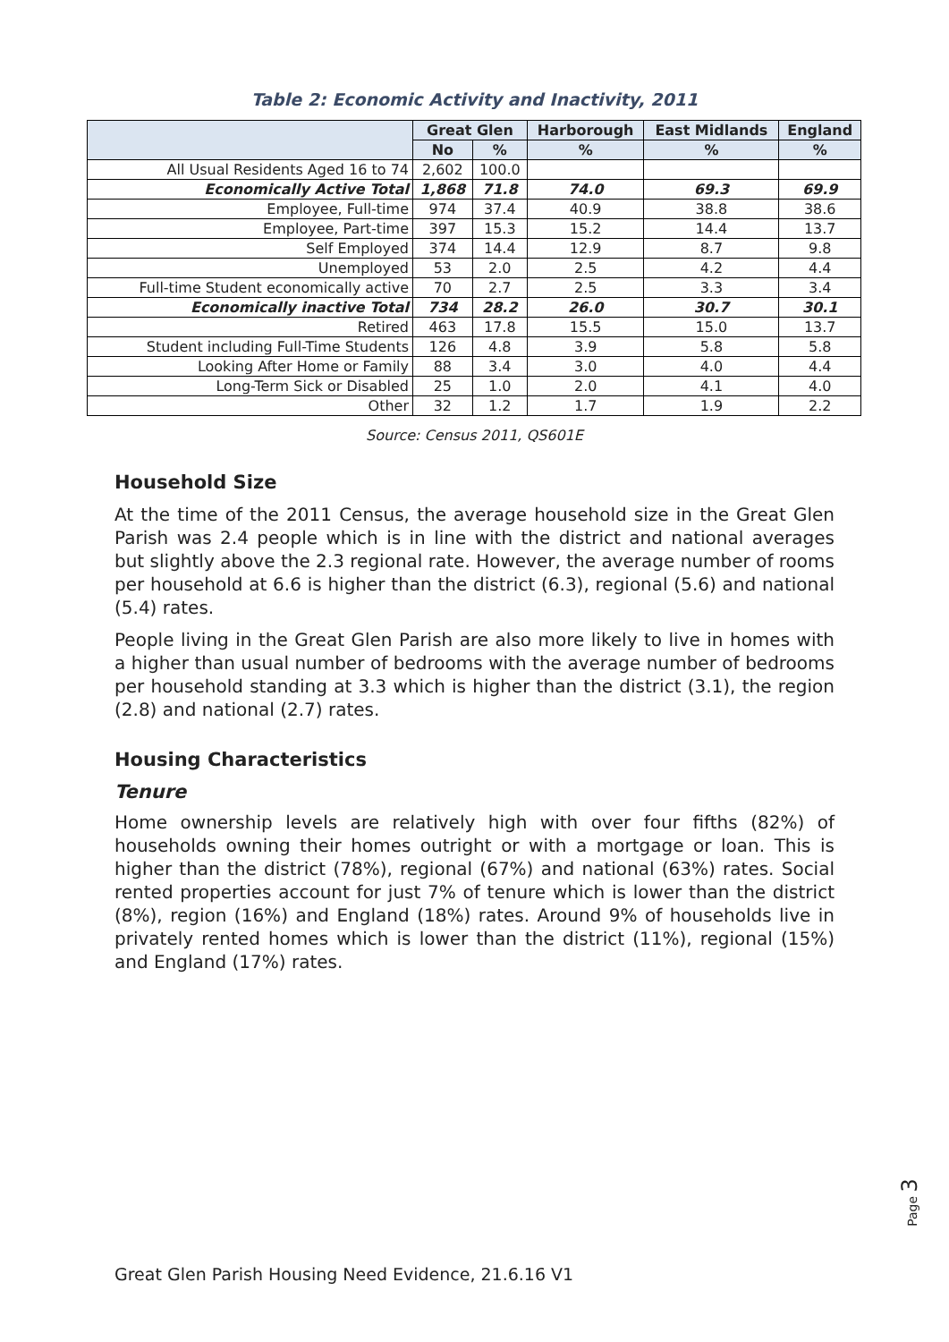Table 2: Economic Activity and Inactivity, 2011
| | Great Glen | | Harborough | East Midlands | England |
| --- | --- | --- | --- | --- | --- |
| | No | % | % | % | % |
| All Usual Residents Aged 16 to 74 | 2,602 | 100.0 | | | |
| Economically Active Total | 1,868 | 71.8 | 74.0 | 69.3 | 69.9 |
| Employee, Full-time | 974 | 37.4 | 40.9 | 38.8 | 38.6 |
| Employee, Part-time | 397 | 15.3 | 15.2 | 14.4 | 13.7 |
| Self Employed | 374 | 14.4 | 12.9 | 8.7 | 9.8 |
| Unemployed | 53 | 2.0 | 2.5 | 4.2 | 4.4 |
| Full-time Student economically active | 70 | 2.7 | 2.5 | 3.3 | 3.4 |
| Economically inactive Total | 734 | 28.2 | 26.0 | 30.7 | 30.1 |
| Retired | 463 | 17.8 | 15.5 | 15.0 | 13.7 |
| Student including Full-Time Students | 126 | 4.8 | 3.9 | 5.8 | 5.8 |
| Looking After Home or Family | 88 | 3.4 | 3.0 | 4.0 | 4.4 |
| Long-Term Sick or Disabled | 25 | 1.0 | 2.0 | 4.1 | 4.0 |
| Other | 32 | 1.2 | 1.7 | 1.9 | 2.2 |
Source: Census 2011, QS601E
Household Size
At the time of the 2011 Census, the average household size in the Great Glen Parish was 2.4 people which is in line with the district and national averages but slightly above the 2.3 regional rate. However, the average number of rooms per household at 6.6 is higher than the district (6.3), regional (5.6) and national (5.4) rates.
People living in the Great Glen Parish are also more likely to live in homes with a higher than usual number of bedrooms with the average number of bedrooms per household standing at 3.3 which is higher than the district (3.1), the region (2.8) and national (2.7) rates.
Housing Characteristics
Tenure
Home ownership levels are relatively high with over four fifths (82%) of households owning their homes outright or with a mortgage or loan. This is higher than the district (78%), regional (67%) and national (63%) rates. Social rented properties account for just 7% of tenure which is lower than the district (8%), region (16%) and England (18%) rates. Around 9% of households live in privately rented homes which is lower than the district (11%), regional (15%) and England (17%) rates.
Page 3
Great Glen Parish Housing Need Evidence, 21.6.16 V1